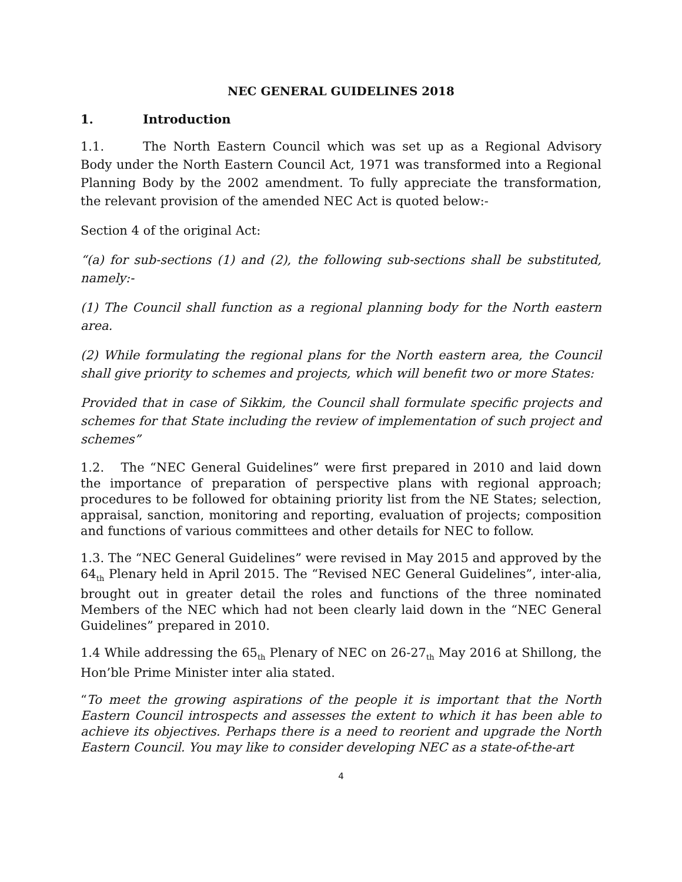NEC GENERAL GUIDELINES 2018
1. Introduction
1.1. The North Eastern Council which was set up as a Regional Advisory Body under the North Eastern Council Act, 1971 was transformed into a Regional Planning Body by the 2002 amendment. To fully appreciate the transformation, the relevant provision of the amended NEC Act is quoted below:-
Section 4 of the original Act:
“(a) for sub-sections (1) and (2), the following sub-sections shall be substituted, namely:-
(1) The Council shall function as a regional planning body for the North eastern area.
(2) While formulating the regional plans for the North eastern area, the Council shall give priority to schemes and projects, which will benefit two or more States:
Provided that in case of Sikkim, the Council shall formulate specific projects and schemes for that State including the review of implementation of such project and schemes”
1.2. The “NEC General Guidelines” were first prepared in 2010 and laid down the importance of preparation of perspective plans with regional approach; procedures to be followed for obtaining priority list from the NE States; selection, appraisal, sanction, monitoring and reporting, evaluation of projects; composition and functions of various committees and other details for NEC to follow.
1.3. The “NEC General Guidelines” were revised in May 2015 and approved by the 64<sub>th</sub> Plenary held in April 2015. The “Revised NEC General Guidelines”, inter-alia, brought out in greater detail the roles and functions of the three nominated Members of the NEC which had not been clearly laid down in the “NEC General Guidelines” prepared in 2010.
1.4 While addressing the 65<sub>th</sub> Plenary of NEC on 26-27<sub>th</sub> May 2016 at Shillong, the Hon’ble Prime Minister inter alia stated.
“To meet the growing aspirations of the people it is important that the North Eastern Council introspects and assesses the extent to which it has been able to achieve its objectives. Perhaps there is a need to reorient and upgrade the North Eastern Council. You may like to consider developing NEC as a state-of-the-art
4